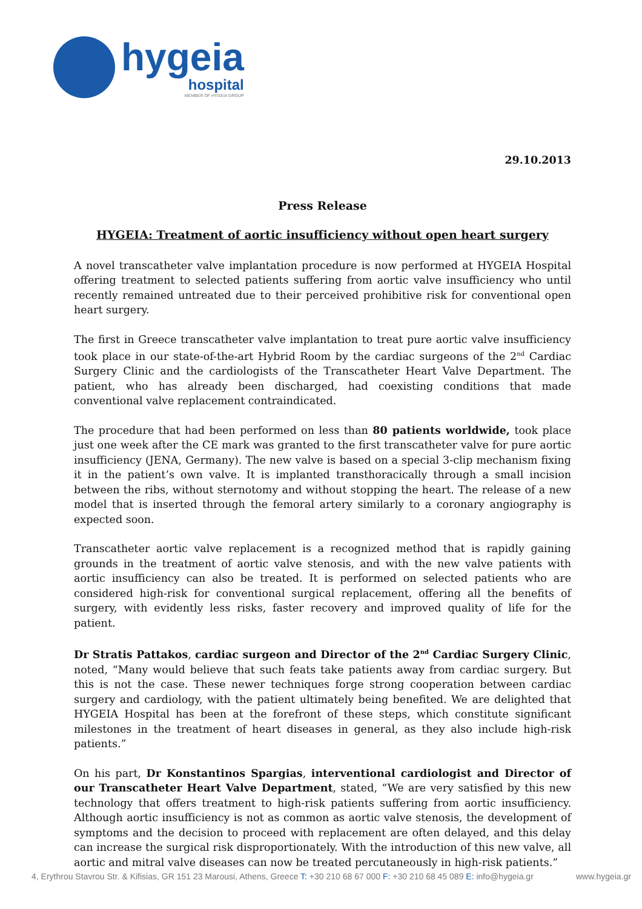hygeia
hospital
MEMBER OF HYGEIA GROUP
29.10.2013
Press Release
HYGEIA: Treatment of aortic insufficiency without open heart surgery
A novel transcatheter valve implantation procedure is now performed at HYGEIA Hospital offering treatment to selected patients suffering from aortic valve insufficiency who until recently remained untreated due to their perceived prohibitive risk for conventional open heart surgery.
The first in Greece transcatheter valve implantation to treat pure aortic valve insufficiency took place in our state-of-the-art Hybrid Room by the cardiac surgeons of the 2<sup>nd</sup> Cardiac Surgery Clinic and the cardiologists of the Transcatheter Heart Valve Department. The patient, who has already been discharged, had coexisting conditions that made conventional valve replacement contraindicated.
The procedure that had been performed on less than 80 patients worldwide, took place just one week after the CE mark was granted to the first transcatheter valve for pure aortic insufficiency (JENA, Germany). The new valve is based on a special 3-clip mechanism fixing it in the patient’s own valve. It is implanted transthoracically through a small incision between the ribs, without sternotomy and without stopping the heart. The release of a new model that is inserted through the femoral artery similarly to a coronary angiography is expected soon.
Transcatheter aortic valve replacement is a recognized method that is rapidly gaining grounds in the treatment of aortic valve stenosis, and with the new valve patients with aortic insufficiency can also be treated. It is performed on selected patients who are considered high-risk for conventional surgical replacement, offering all the benefits of surgery, with evidently less risks, faster recovery and improved quality of life for the patient.
Dr Stratis Pattakos, cardiac surgeon and Director of the 2<sup>nd</sup> Cardiac Surgery Clinic, noted, “Many would believe that such feats take patients away from cardiac surgery. But this is not the case. These newer techniques forge strong cooperation between cardiac surgery and cardiology, with the patient ultimately being benefited. We are delighted that HYGEIA Hospital has been at the forefront of these steps, which constitute significant milestones in the treatment of heart diseases in general, as they also include high-risk patients.”
On his part, Dr Konstantinos Spargias, interventional cardiologist and Director of our Transcatheter Heart Valve Department, stated, “We are very satisfied by this new technology that offers treatment to high-risk patients suffering from aortic insufficiency. Although aortic insufficiency is not as common as aortic valve stenosis, the development of symptoms and the decision to proceed with replacement are often delayed, and this delay can increase the surgical risk disproportionately. With the introduction of this new valve, all aortic and mitral valve diseases can now be treated percutaneously in high-risk patients.”
4, Erythrou Stavrou Str. & Kifisias, GR 151 23 Marousi, Athens, Greece T: +30 210 68 67 000 F: +30 210 68 45 089 E: info@hygeia.gr www.hygeia.gr